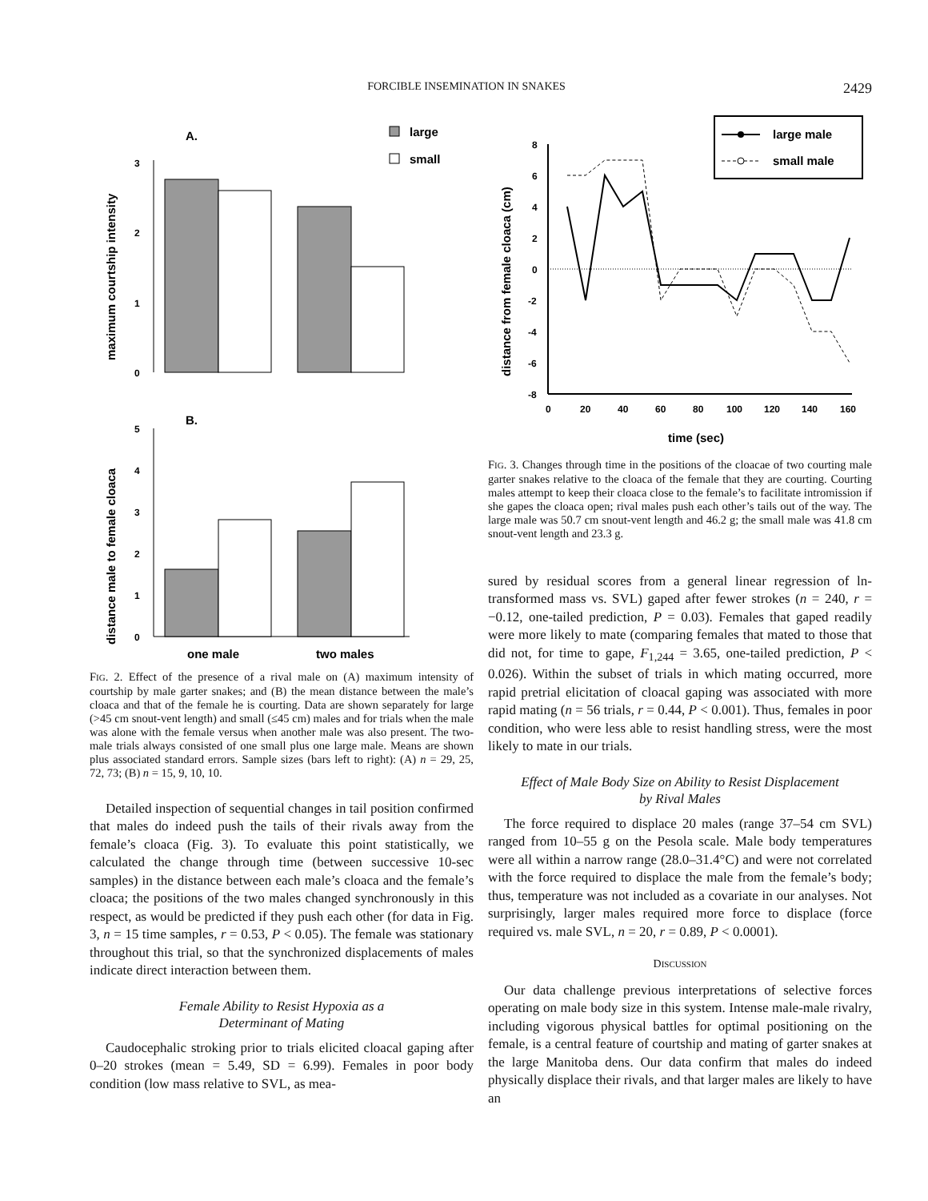FORCIBLE INSEMINATION IN SNAKES 2429
A.
large
small
3
2
1
0
maximum courtship intensity
B.
5
4
3
2
1
0
distance male to female cloaca
one male
two males
FIG. 2. Effect of the presence of a rival male on (A) maximum intensity of courtship by male garter snakes; and (B) the mean distance between the male’s cloaca and that of the female he is courting. Data are shown separately for large (>45 cm snout-vent length) and small (≤45 cm) males and for trials when the male was alone with the female versus when another male was also present. The two-male trials always consisted of one small plus one large male. Means are shown plus associated standard errors. Sample sizes (bars left to right): (A) n = 29, 25, 72, 73; (B) n = 15, 9, 10, 10.
Detailed inspection of sequential changes in tail position confirmed that males do indeed push the tails of their rivals away from the female’s cloaca (Fig. 3). To evaluate this point statistically, we calculated the change through time (between successive 10-sec samples) in the distance between each male’s cloaca and the female’s cloaca; the positions of the two males changed synchronously in this respect, as would be predicted if they push each other (for data in Fig. 3, n = 15 time samples, r = 0.53, P < 0.05). The female was stationary throughout this trial, so that the synchronized displacements of males indicate direct interaction between them.
Female Ability to Resist Hypoxia as a
Determinant of Mating
Caudocephalic stroking prior to trials elicited cloacal gaping after 0–20 strokes (mean = 5.49, SD = 6.99). Females in poor body condition (low mass relative to SVL, as mea-
large male
small male
8
6
4
2
0
-2
-4
-6
-8
0
20
40
60
80
100
120
140
160
distance from female cloaca (cm)
time (sec)
FIG. 3. Changes through time in the positions of the cloacae of two courting male garter snakes relative to the cloaca of the female that they are courting. Courting males attempt to keep their cloaca close to the female’s to facilitate intromission if she gapes the cloaca open; rival males push each other’s tails out of the way. The large male was 50.7 cm snout-vent length and 46.2 g; the small male was 41.8 cm snout-vent length and 23.3 g.
sured by residual scores from a general linear regression of ln-transformed mass vs. SVL) gaped after fewer strokes (n = 240, r = −0.12, one-tailed prediction, P = 0.03). Females that gaped readily were more likely to mate (comparing females that mated to those that did not, for time to gape, F<sub>1,244</sub> = 3.65, one-tailed prediction, P < 0.026). Within the subset of trials in which mating occurred, more rapid pretrial elicitation of cloacal gaping was associated with more rapid mating (n = 56 trials, r = 0.44, P < 0.001). Thus, females in poor condition, who were less able to resist handling stress, were the most likely to mate in our trials.
Effect of Male Body Size on Ability to Resist Displacement
by Rival Males
The force required to displace 20 males (range 37–54 cm SVL) ranged from 10–55 g on the Pesola scale. Male body temperatures were all within a narrow range (28.0–31.4°C) and were not correlated with the force required to displace the male from the female’s body; thus, temperature was not included as a covariate in our analyses. Not surprisingly, larger males required more force to displace (force required vs. male SVL, n = 20, r = 0.89, P < 0.0001).
DISCUSSION
Our data challenge previous interpretations of selective forces operating on male body size in this system. Intense male-male rivalry, including vigorous physical battles for optimal positioning on the female, is a central feature of courtship and mating of garter snakes at the large Manitoba dens. Our data confirm that males do indeed physically displace their rivals, and that larger males are likely to have an